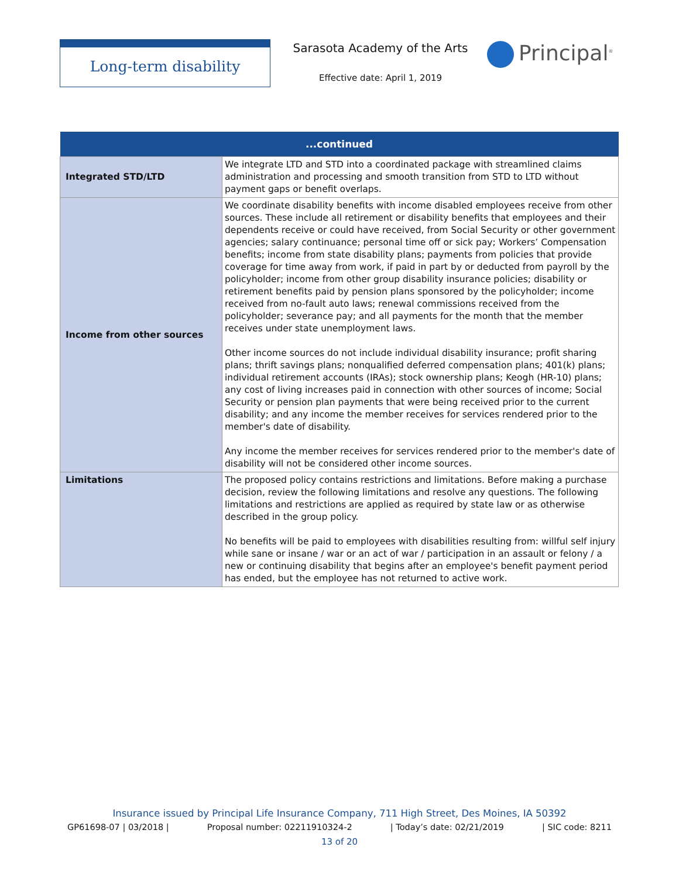Long-term disability
Sarasota Academy of the Arts
Effective date: April 1, 2019
Principal<sup>®</sup>
| ...continued | |
| --- | --- |
| Integrated STD/LTD | We integrate LTD and STD into a coordinated package with streamlined claims administration and processing and smooth transition from STD to LTD without payment gaps or benefit overlaps. |
| Income from other sources | We coordinate disability benefits with income disabled employees receive from other sources. These include all retirement or disability benefits that employees and their dependents receive or could have received, from Social Security or other government agencies; salary continuance; personal time off or sick pay; Workers’ Compensation benefits; income from state disability plans; payments from policies that provide coverage for time away from work, if paid in part by or deducted from payroll by the policyholder; income from other group disability insurance policies; disability or retirement benefits paid by pension plans sponsored by the policyholder; income received from no-fault auto laws; renewal commissions received from the policyholder; severance pay; and all payments for the month that the member receives under state unemployment laws. Other income sources do not include individual disability insurance; profit sharing plans; thrift savings plans; nonqualified deferred compensation plans; 401(k) plans; individual retirement accounts (IRAs); stock ownership plans; Keogh (HR-10) plans; any cost of living increases paid in connection with other sources of income; Social Security or pension plan payments that were being received prior to the current disability; and any income the member receives for services rendered prior to the member's date of disability. Any income the member receives for services rendered prior to the member's date of disability will not be considered other income sources. |
| Limitations | The proposed policy contains restrictions and limitations. Before making a purchase decision, review the following limitations and resolve any questions. The following limitations and restrictions are applied as required by state law or as otherwise described in the group policy. No benefits will be paid to employees with disabilities resulting from: willful self injury while sane or insane / war or an act of war / participation in an assault or felony / a new or continuing disability that begins after an employee's benefit payment period has ended, but the employee has not returned to active work. |
Insurance issued by Principal Life Insurance Company, 711 High Street, Des Moines, IA 50392
GP61698-07 | 03/2018 | Proposal number: 02211910324-2 | Today’s date: 02/21/2019 | SIC code: 8211
13 of 20